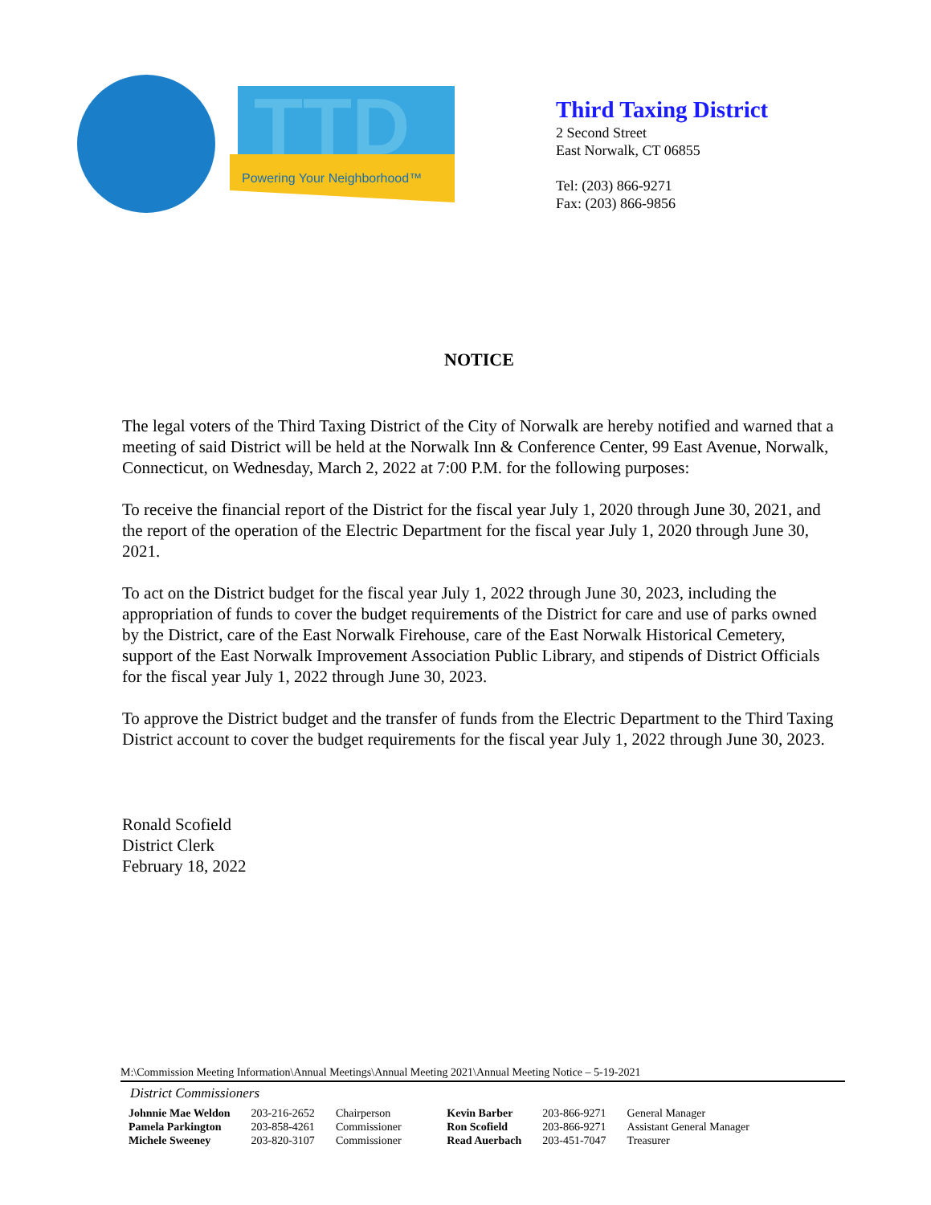TTD
Powering Your Neighborhood™
Third Taxing District
2 Second Street
East Norwalk, CT 06855
Tel: (203) 866-9271
Fax: (203) 866-9856
NOTICE
The legal voters of the Third Taxing District of the City of Norwalk are hereby notified and warned that a meeting of said District will be held at the Norwalk Inn & Conference Center, 99 East Avenue, Norwalk, Connecticut, on Wednesday, March 2, 2022 at 7:00 P.M. for the following purposes:
To receive the financial report of the District for the fiscal year July 1, 2020 through June 30, 2021, and the report of the operation of the Electric Department for the fiscal year July 1, 2020 through June 30, 2021.
To act on the District budget for the fiscal year July 1, 2022 through June 30, 2023, including the appropriation of funds to cover the budget requirements of the District for care and use of parks owned by the District, care of the East Norwalk Firehouse, care of the East Norwalk Historical Cemetery, support of the East Norwalk Improvement Association Public Library, and stipends of District Officials for the fiscal year July 1, 2022 through June 30, 2023.
To approve the District budget and the transfer of funds from the Electric Department to the Third Taxing District account to cover the budget requirements for the fiscal year July 1, 2022 through June 30, 2023.
Ronald Scofield
District Clerk
February 18, 2022
M:\Commission Meeting Information\Annual Meetings\Annual Meeting 2021\Annual Meeting Notice – 5-19-2021
District Commissioners
| Johnnie Mae Weldon | 203-216-2652 | Chairperson | Kevin Barber | 203-866-9271 | General Manager |
| Pamela Parkington | 203-858-4261 | Commissioner | Ron Scofield | 203-866-9271 | Assistant General Manager |
| Michele Sweeney | 203-820-3107 | Commissioner | Read Auerbach | 203-451-7047 | Treasurer |